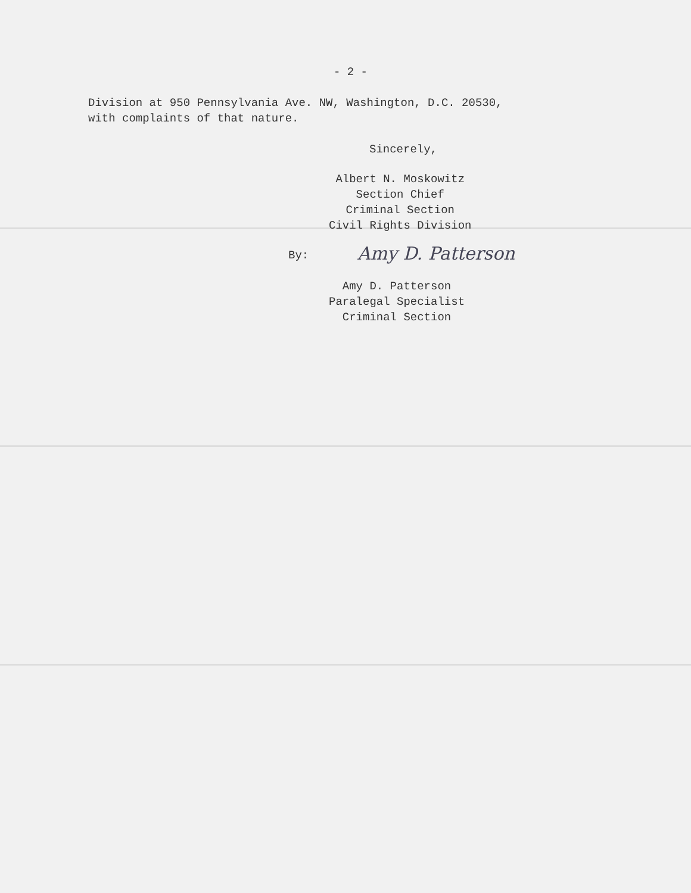- 2 -
Division at 950 Pennsylvania Ave. NW, Washington, D.C. 20530,
with complaints of that nature.
Sincerely,
Albert N. Moskowitz
Section Chief
Criminal Section
Civil Rights Division
By: Amy D. Patterson
Amy D. Patterson
Paralegal Specialist
Criminal Section